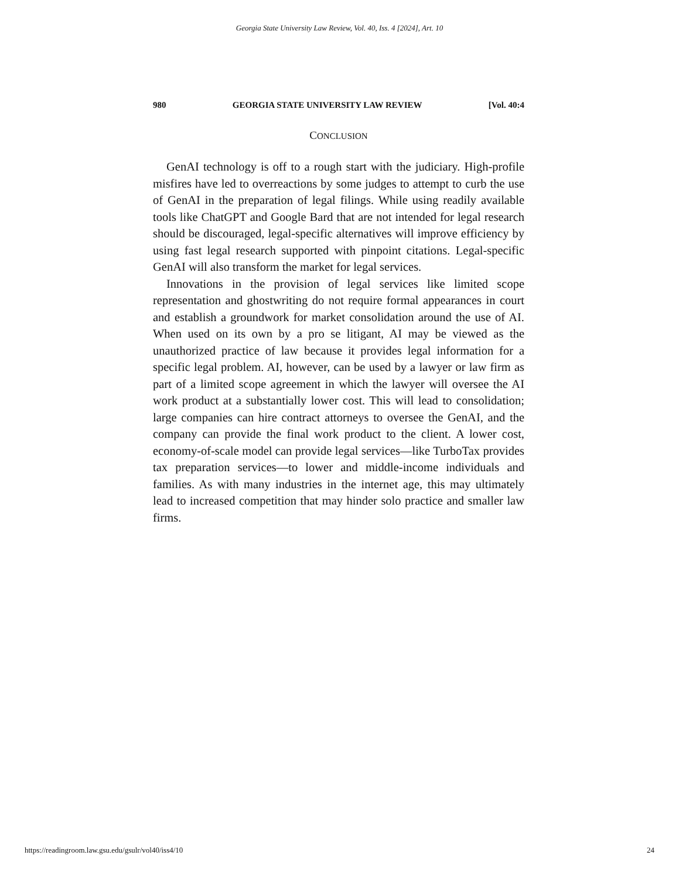Georgia State University Law Review, Vol. 40, Iss. 4 [2024], Art. 10
980 GEORGIA STATE UNIVERSITY LAW REVIEW [Vol. 40:4
CONCLUSION
GenAI technology is off to a rough start with the judiciary. High-profile misfires have led to overreactions by some judges to attempt to curb the use of GenAI in the preparation of legal filings. While using readily available tools like ChatGPT and Google Bard that are not intended for legal research should be discouraged, legal-specific alternatives will improve efficiency by using fast legal research supported with pinpoint citations. Legal-specific GenAI will also transform the market for legal services.
Innovations in the provision of legal services like limited scope representation and ghostwriting do not require formal appearances in court and establish a groundwork for market consolidation around the use of AI. When used on its own by a pro se litigant, AI may be viewed as the unauthorized practice of law because it provides legal information for a specific legal problem. AI, however, can be used by a lawyer or law firm as part of a limited scope agreement in which the lawyer will oversee the AI work product at a substantially lower cost. This will lead to consolidation; large companies can hire contract attorneys to oversee the GenAI, and the company can provide the final work product to the client. A lower cost, economy-of-scale model can provide legal services—like TurboTax provides tax preparation services—to lower and middle-income individuals and families. As with many industries in the internet age, this may ultimately lead to increased competition that may hinder solo practice and smaller law firms.
https://readingroom.law.gsu.edu/gsulr/vol40/iss4/10 24